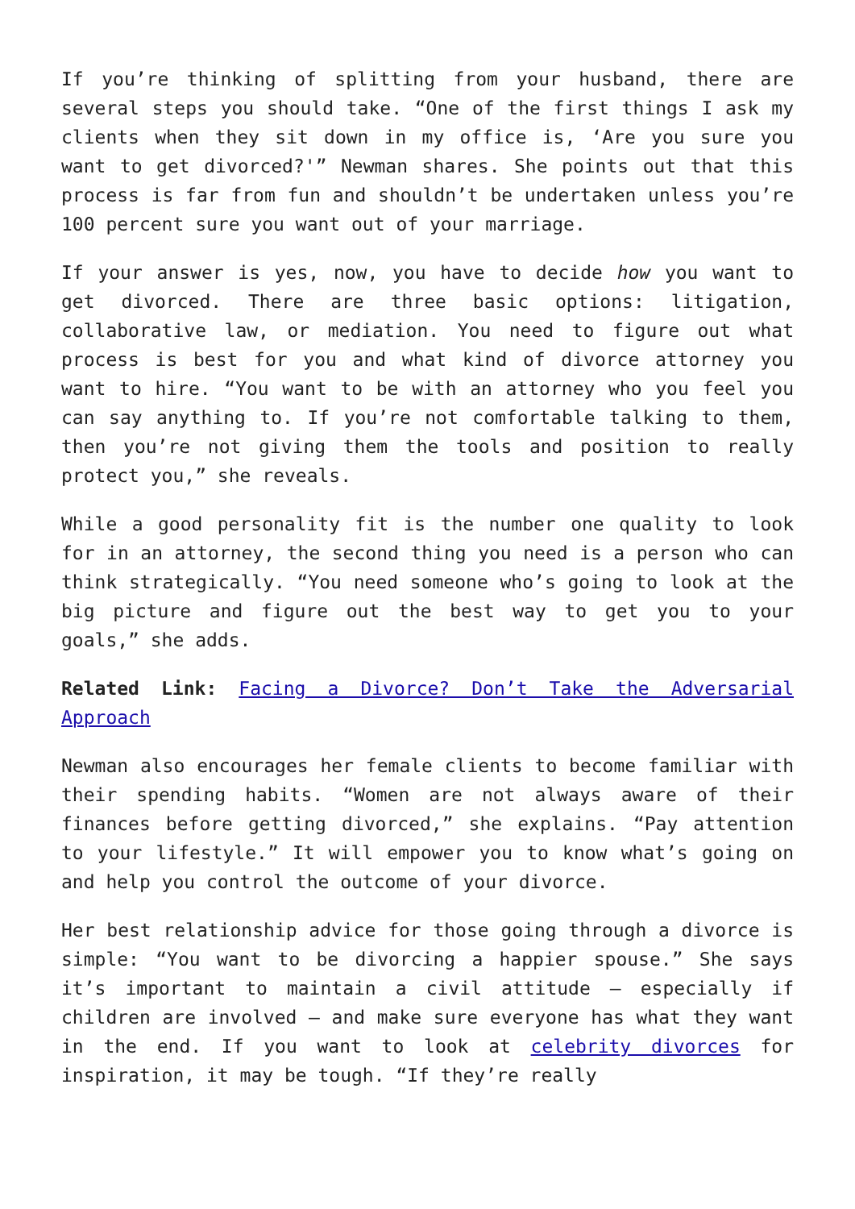If you’re thinking of splitting from your husband, there are several steps you should take. “One of the first things I ask my clients when they sit down in my office is, ‘Are you sure you want to get divorced?'” Newman shares. She points out that this process is far from fun and shouldn’t be undertaken unless you’re 100 percent sure you want out of your marriage.
If your answer is yes, now, you have to decide how you want to get divorced. There are three basic options: litigation, collaborative law, or mediation. You need to figure out what process is best for you and what kind of divorce attorney you want to hire. “You want to be with an attorney who you feel you can say anything to. If you’re not comfortable talking to them, then you’re not giving them the tools and position to really protect you,” she reveals.
While a good personality fit is the number one quality to look for in an attorney, the second thing you need is a person who can think strategically. “You need someone who’s going to look at the big picture and figure out the best way to get you to your goals,” she adds.
Related Link: Facing a Divorce? Don’t Take the Adversarial Approach
Newman also encourages her female clients to become familiar with their spending habits. “Women are not always aware of their finances before getting divorced,” she explains. “Pay attention to your lifestyle.” It will empower you to know what’s going on and help you control the outcome of your divorce.
Her best relationship advice for those going through a divorce is simple: “You want to be divorcing a happier spouse.” She says it’s important to maintain a civil attitude – especially if children are involved – and make sure everyone has what they want in the end. If you want to look at celebrity divorces for inspiration, it may be tough. “If they’re really